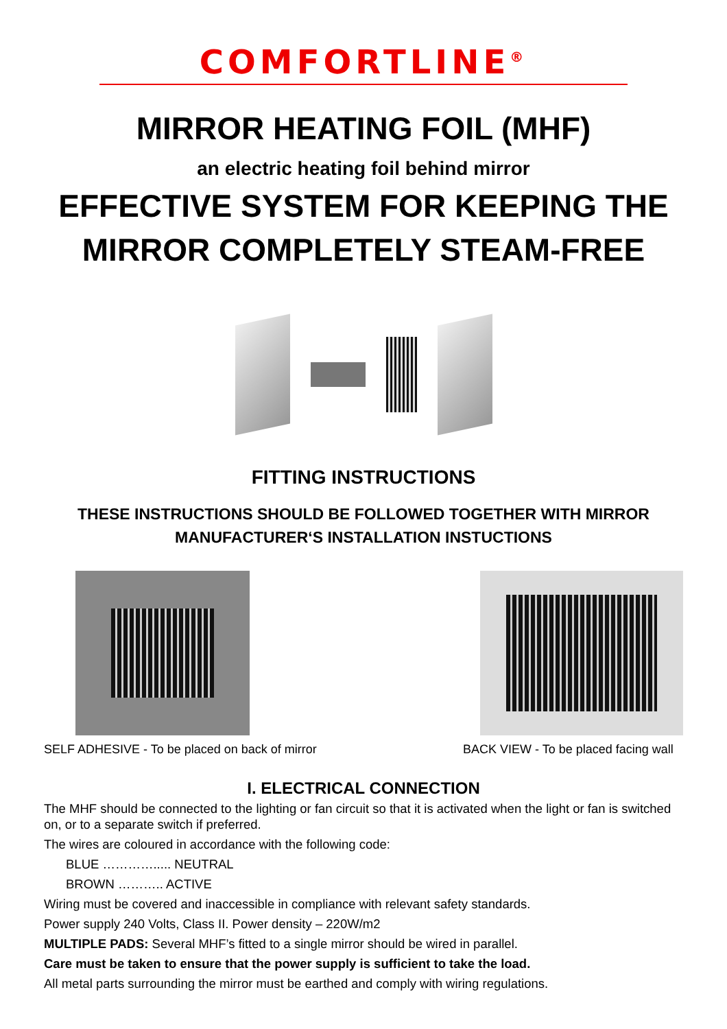COMFORTLINE<sup>®</sup>
MIRROR HEATING FOIL (MHF)
an electric heating foil behind mirror
EFFECTIVE SYSTEM FOR KEEPING THE
MIRROR COMPLETELY STEAM-FREE
FITTING INSTRUCTIONS
THESE INSTRUCTIONS SHOULD BE FOLLOWED TOGETHER WITH MIRROR
MANUFACTURER‘S INSTALLATION INSTUCTIONS
SELF ADHESIVE - To be placed on back of mirror
BACK VIEW - To be placed facing wall
I. ELECTRICAL CONNECTION
The MHF should be connected to the lighting or fan circuit so that it is activated when the light or fan is switched on, or to a separate switch if preferred.
The wires are coloured in accordance with the following code:
BLUE …………..... NEUTRAL
BROWN ……….. ACTIVE
Wiring must be covered and inaccessible in compliance with relevant safety standards.
Power supply 240 Volts, Class II. Power density – 220W/m2
MULTIPLE PADS: Several MHF’s fitted to a single mirror should be wired in parallel.
Care must be taken to ensure that the power supply is sufficient to take the load.
All metal parts surrounding the mirror must be earthed and comply with wiring regulations.